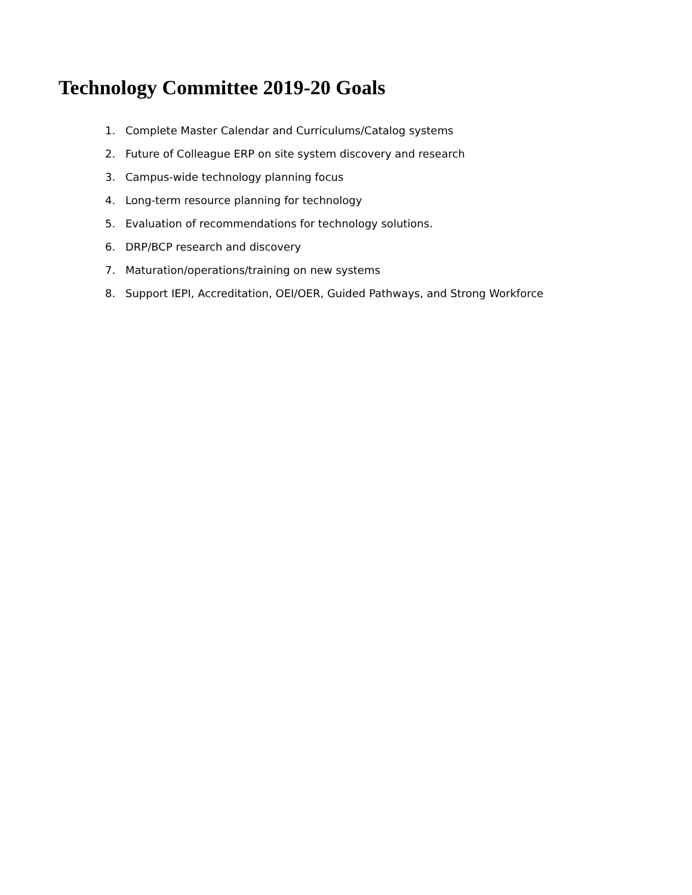Technology Committee 2019-20 Goals
1. Complete Master Calendar and Curriculums/Catalog systems
2. Future of Colleague ERP on site system discovery and research
3. Campus-wide technology planning focus
4. Long-term resource planning for technology
5. Evaluation of recommendations for technology solutions.
6. DRP/BCP research and discovery
7. Maturation/operations/training on new systems
8. Support IEPI, Accreditation, OEI/OER, Guided Pathways, and Strong Workforce